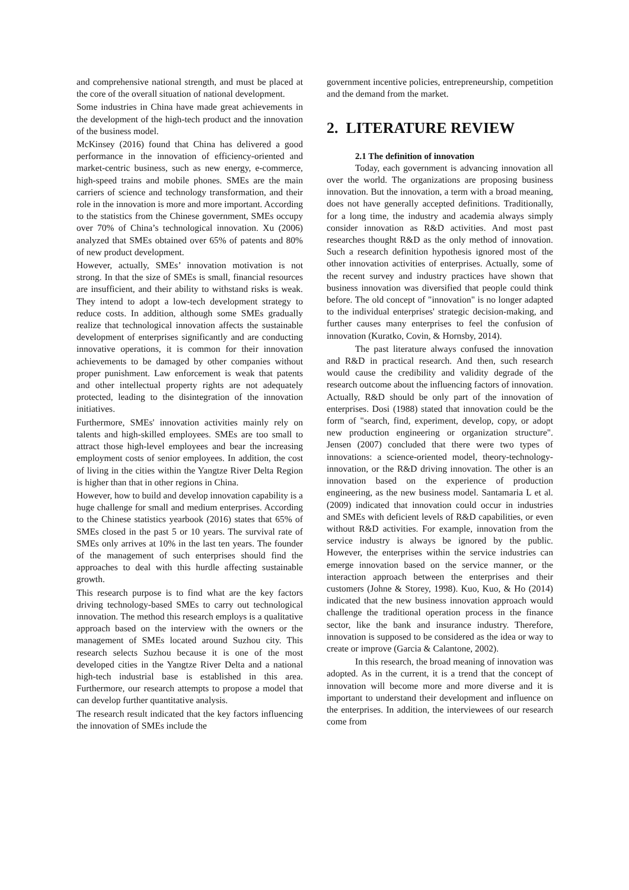and comprehensive national strength, and must be placed at the core of the overall situation of national development.
Some industries in China have made great achievements in the development of the high-tech product and the innovation of the business model.
McKinsey (2016) found that China has delivered a good performance in the innovation of efficiency-oriented and market-centric business, such as new energy, e-commerce, high-speed trains and mobile phones. SMEs are the main carriers of science and technology transformation, and their role in the innovation is more and more important. According to the statistics from the Chinese government, SMEs occupy over 70% of China’s technological innovation. Xu (2006) analyzed that SMEs obtained over 65% of patents and 80% of new product development.
However, actually, SMEs’ innovation motivation is not strong. In that the size of SMEs is small, financial resources are insufficient, and their ability to withstand risks is weak. They intend to adopt a low-tech development strategy to reduce costs. In addition, although some SMEs gradually realize that technological innovation affects the sustainable development of enterprises significantly and are conducting innovative operations, it is common for their innovation achievements to be damaged by other companies without proper punishment. Law enforcement is weak that patents and other intellectual property rights are not adequately protected, leading to the disintegration of the innovation initiatives.
Furthermore, SMEs' innovation activities mainly rely on talents and high-skilled employees. SMEs are too small to attract those high-level employees and bear the increasing employment costs of senior employees. In addition, the cost of living in the cities within the Yangtze River Delta Region is higher than that in other regions in China.
However, how to build and develop innovation capability is a huge challenge for small and medium enterprises. According to the Chinese statistics yearbook (2016) states that 65% of SMEs closed in the past 5 or 10 years. The survival rate of SMEs only arrives at 10% in the last ten years. The founder of the management of such enterprises should find the approaches to deal with this hurdle affecting sustainable growth.
This research purpose is to find what are the key factors driving technology-based SMEs to carry out technological innovation. The method this research employs is a qualitative approach based on the interview with the owners or the management of SMEs located around Suzhou city. This research selects Suzhou because it is one of the most developed cities in the Yangtze River Delta and a national high-tech industrial base is established in this area. Furthermore, our research attempts to propose a model that can develop further quantitative analysis.
The research result indicated that the key factors influencing the innovation of SMEs include the
government incentive policies, entrepreneurship, competition and the demand from the market.
2. LITERATURE REVIEW
2.1 The definition of innovation
Today, each government is advancing innovation all over the world. The organizations are proposing business innovation. But the innovation, a term with a broad meaning, does not have generally accepted definitions. Traditionally, for a long time, the industry and academia always simply consider innovation as R&D activities. And most past researches thought R&D as the only method of innovation. Such a research definition hypothesis ignored most of the other innovation activities of enterprises. Actually, some of the recent survey and industry practices have shown that business innovation was diversified that people could think before. The old concept of "innovation" is no longer adapted to the individual enterprises' strategic decision-making, and further causes many enterprises to feel the confusion of innovation (Kuratko, Covin, & Hornsby, 2014).
The past literature always confused the innovation and R&D in practical research. And then, such research would cause the credibility and validity degrade of the research outcome about the influencing factors of innovation. Actually, R&D should be only part of the innovation of enterprises. Dosi (1988) stated that innovation could be the form of "search, find, experiment, develop, copy, or adopt new production engineering or organization structure". Jensen (2007) concluded that there were two types of innovations: a science-oriented model, theory-technology-innovation, or the R&D driving innovation. The other is an innovation based on the experience of production engineering, as the new business model. Santamaria L et al. (2009) indicated that innovation could occur in industries and SMEs with deficient levels of R&D capabilities, or even without R&D activities. For example, innovation from the service industry is always be ignored by the public. However, the enterprises within the service industries can emerge innovation based on the service manner, or the interaction approach between the enterprises and their customers (Johne & Storey, 1998). Kuo, Kuo, & Ho (2014) indicated that the new business innovation approach would challenge the traditional operation process in the finance sector, like the bank and insurance industry. Therefore, innovation is supposed to be considered as the idea or way to create or improve (Garcia & Calantone, 2002).
In this research, the broad meaning of innovation was adopted. As in the current, it is a trend that the concept of innovation will become more and more diverse and it is important to understand their development and influence on the enterprises. In addition, the interviewees of our research come from